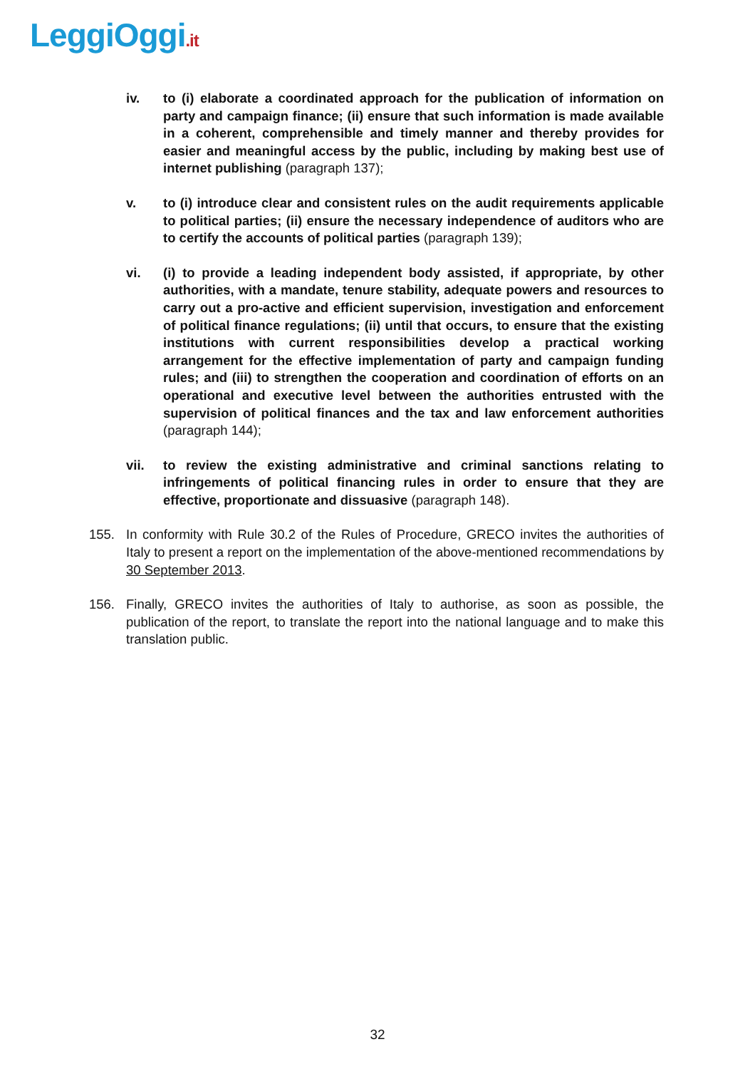LeggiOggi.it
iv. to (i) elaborate a coordinated approach for the publication of information on party and campaign finance; (ii) ensure that such information is made available in a coherent, comprehensible and timely manner and thereby provides for easier and meaningful access by the public, including by making best use of internet publishing (paragraph 137);
v. to (i) introduce clear and consistent rules on the audit requirements applicable to political parties; (ii) ensure the necessary independence of auditors who are to certify the accounts of political parties (paragraph 139);
vi. (i) to provide a leading independent body assisted, if appropriate, by other authorities, with a mandate, tenure stability, adequate powers and resources to carry out a pro-active and efficient supervision, investigation and enforcement of political finance regulations; (ii) until that occurs, to ensure that the existing institutions with current responsibilities develop a practical working arrangement for the effective implementation of party and campaign funding rules; and (iii) to strengthen the cooperation and coordination of efforts on an operational and executive level between the authorities entrusted with the supervision of political finances and the tax and law enforcement authorities (paragraph 144);
vii. to review the existing administrative and criminal sanctions relating to infringements of political financing rules in order to ensure that they are effective, proportionate and dissuasive (paragraph 148).
155. In conformity with Rule 30.2 of the Rules of Procedure, GRECO invites the authorities of Italy to present a report on the implementation of the above-mentioned recommendations by 30 September 2013.
156. Finally, GRECO invites the authorities of Italy to authorise, as soon as possible, the publication of the report, to translate the report into the national language and to make this translation public.
32